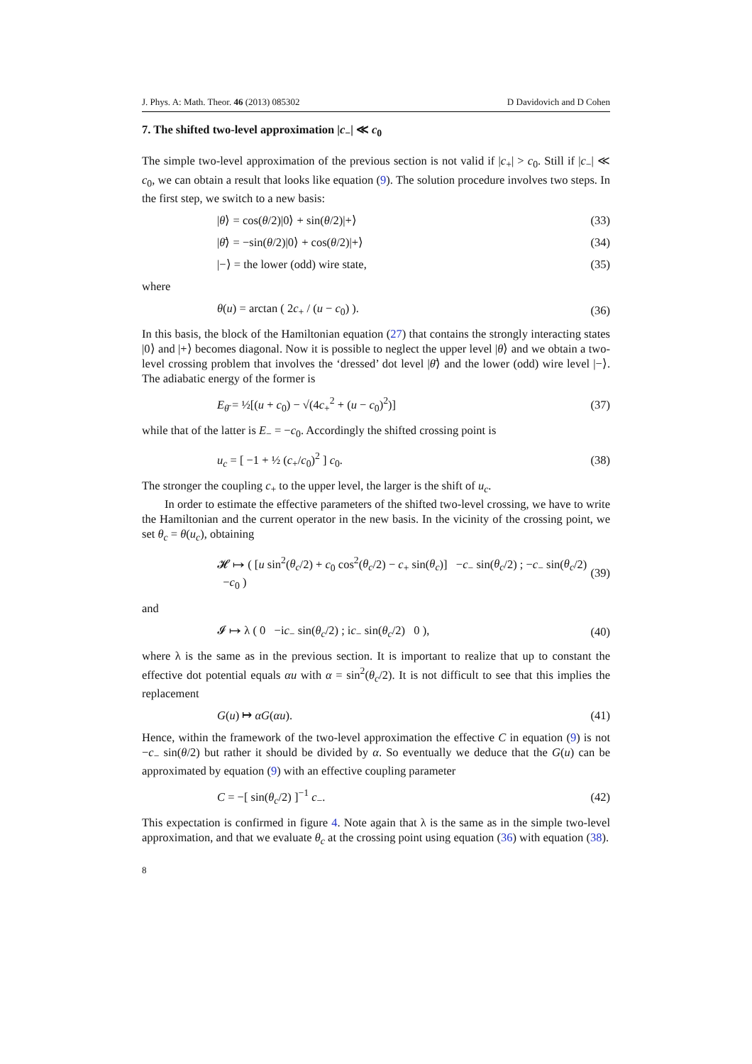J. Phys. A: Math. Theor. 46 (2013) 085302 D Davidovich and D Cohen
7. The shifted two-level approximation |c<sub>−</sub>| ≪ c<sub>0</sub>
The simple two-level approximation of the previous section is not valid if |c<sub>+</sub>| > c<sub>0</sub>. Still if |c<sub>−</sub>| ≪ c<sub>0</sub>, we can obtain a result that looks like equation (9). The solution procedure involves two steps. In the first step, we switch to a new basis:
|θ⟩ = cos(θ/2)|0⟩ + sin(θ/2)|+⟩ (33)
|θ̄⟩ = −sin(θ/2)|0⟩ + cos(θ/2)|+⟩ (34)
|−⟩ = the lower (odd) wire state, (35)
where
θ(u) = arctan ( 2c<sub>+</sub> / (u − c<sub>0</sub>) ). (36)
In this basis, the block of the Hamiltonian equation (27) that contains the strongly interacting states |0⟩ and |+⟩ becomes diagonal. Now it is possible to neglect the upper level |θ⟩ and we obtain a two-level crossing problem that involves the ‘dressed’ dot level |θ̄⟩ and the lower (odd) wire level |−⟩. The adiabatic energy of the former is
E<sub>θ̄</sub> = ½[(u + c<sub>0</sub>) − √(4c<sub>+</sub><sup>2</sup> + (u − c<sub>0</sub>)<sup>2</sup>)] (37)
while that of the latter is E<sub>−</sub> = −c<sub>0</sub>. Accordingly the shifted crossing point is
u<sub>c</sub> = [ −1 + ½ (c<sub>+</sub>/c<sub>0</sub>)<sup>2</sup> ] c<sub>0</sub>. (38)
The stronger the coupling c<sub>+</sub> to the upper level, the larger is the shift of u<sub>c</sub>.
In order to estimate the effective parameters of the shifted two-level crossing, we have to write the Hamiltonian and the current operator in the new basis. In the vicinity of the crossing point, we set θ<sub>c</sub> = θ(u<sub>c</sub>), obtaining
𝓗 ↦ ( [u sin<sup>2</sup>(θ<sub>c</sub>/2) + c<sub>0</sub> cos<sup>2</sup>(θ<sub>c</sub>/2) − c<sub>+</sub> sin(θ<sub>c</sub>)] −c<sub>−</sub> sin(θ<sub>c</sub>/2) ; −c<sub>−</sub> sin(θ<sub>c</sub>/2) −c<sub>0</sub> ) (39)
and
𝓘 ↦ λ ( 0 −ic<sub>−</sub> sin(θ<sub>c</sub>/2) ; ic<sub>−</sub> sin(θ<sub>c</sub>/2) 0 ), (40)
where λ is the same as in the previous section. It is important to realize that up to constant the effective dot potential equals αu with α = sin<sup>2</sup>(θ<sub>c</sub>/2). It is not difficult to see that this implies the replacement
G(u) ↦ αG(αu). (41)
Hence, within the framework of the two-level approximation the effective C in equation (9) is not −c<sub>−</sub> sin(θ/2) but rather it should be divided by α. So eventually we deduce that the G(u) can be approximated by equation (9) with an effective coupling parameter
C = −[ sin(θ<sub>c</sub>/2) ]<sup>−1</sup> c<sub>−</sub>. (42)
This expectation is confirmed in figure 4. Note again that λ is the same as in the simple two-level approximation, and that we evaluate θ<sub>c</sub> at the crossing point using equation (36) with equation (38).
8